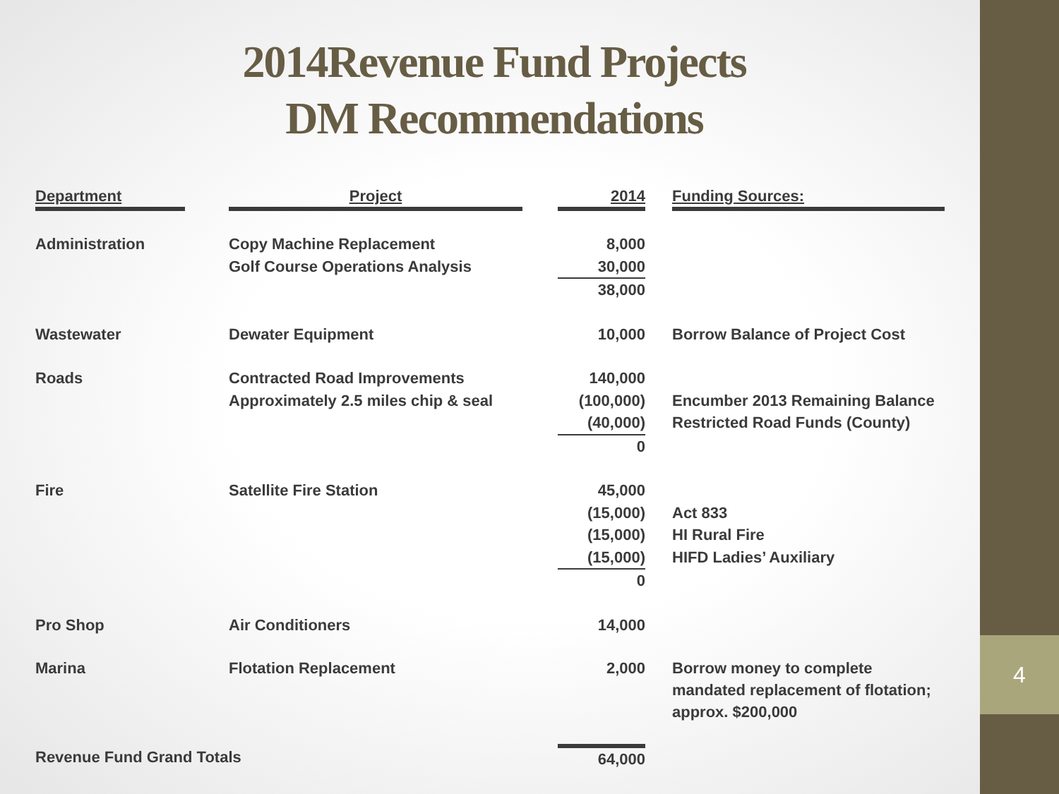4
2014Revenue Fund Projects
DM Recommendations
| Department | | Project | | 2014 | | Funding Sources: |
| Administration | | Copy Machine Replacement | | 8,000 | | |
| | | Golf Course Operations Analysis | | 30,000 | | |
| | | | | 38,000 | | |
| Wastewater | | Dewater Equipment | | 10,000 | | Borrow Balance of Project Cost |
| Roads | | Contracted Road Improvements | | 140,000 | | |
| | | Approximately 2.5 miles chip & seal | | (100,000) | | Encumber 2013 Remaining Balance |
| | | | | (40,000) | | Restricted Road Funds (County) |
| | | | | 0 | | |
| Fire | | Satellite Fire Station | | 45,000 | | |
| | | | | (15,000) | | Act 833 |
| | | | | (15,000) | | HI Rural Fire |
| | | | | (15,000) | | HIFD Ladies’ Auxiliary |
| | | | | 0 | | |
| Pro Shop | | Air Conditioners | | 14,000 | | |
| Marina | | Flotation Replacement | | 2,000 | | Borrow money to complete mandated replacement of flotation; approx. $200,000 |
| Revenue Fund Grand Totals | | | | 64,000 | | |